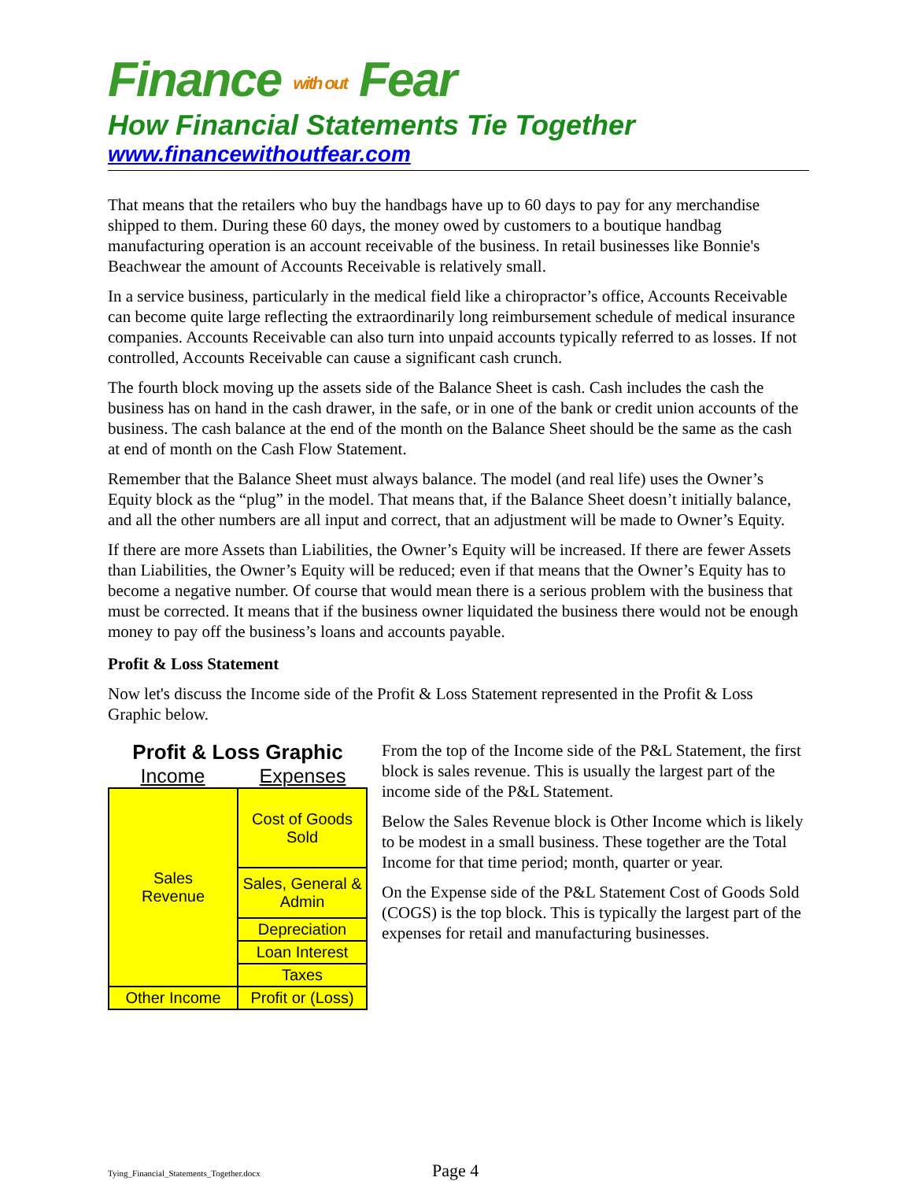Finance with out Fear
How Financial Statements Tie Together
www.financewithoutfear.com
That means that the retailers who buy the handbags have up to 60 days to pay for any merchandise shipped to them. During these 60 days, the money owed by customers to a boutique handbag manufacturing operation is an account receivable of the business. In retail businesses like Bonnie's Beachwear the amount of Accounts Receivable is relatively small.
In a service business, particularly in the medical field like a chiropractor’s office, Accounts Receivable can become quite large reflecting the extraordinarily long reimbursement schedule of medical insurance companies. Accounts Receivable can also turn into unpaid accounts typically referred to as losses. If not controlled, Accounts Receivable can cause a significant cash crunch.
The fourth block moving up the assets side of the Balance Sheet is cash. Cash includes the cash the business has on hand in the cash drawer, in the safe, or in one of the bank or credit union accounts of the business. The cash balance at the end of the month on the Balance Sheet should be the same as the cash at end of month on the Cash Flow Statement.
Remember that the Balance Sheet must always balance. The model (and real life) uses the Owner’s Equity block as the “plug” in the model. That means that, if the Balance Sheet doesn’t initially balance, and all the other numbers are all input and correct, that an adjustment will be made to Owner’s Equity.
If there are more Assets than Liabilities, the Owner’s Equity will be increased. If there are fewer Assets than Liabilities, the Owner’s Equity will be reduced; even if that means that the Owner’s Equity has to become a negative number. Of course that would mean there is a serious problem with the business that must be corrected. It means that if the business owner liquidated the business there would not be enough money to pay off the business’s loans and accounts payable.
Profit & Loss Statement
Now let's discuss the Income side of the Profit & Loss Statement represented in the Profit & Loss Graphic below.
Profit & Loss Graphic
Income Expenses
| Sales Revenue | Cost of Goods Sold |
| | Sales, General & Admin |
| | Depreciation |
| | Loan Interest |
| | Taxes |
| Other Income | Profit or (Loss) |
From the top of the Income side of the P&L Statement, the first block is sales revenue. This is usually the largest part of the income side of the P&L Statement.
Below the Sales Revenue block is Other Income which is likely to be modest in a small business. These together are the Total Income for that time period; month, quarter or year.
On the Expense side of the P&L Statement Cost of Goods Sold (COGS) is the top block. This is typically the largest part of the expenses for retail and manufacturing businesses.
Tying_Financial_Statements_Together.docx Page 4